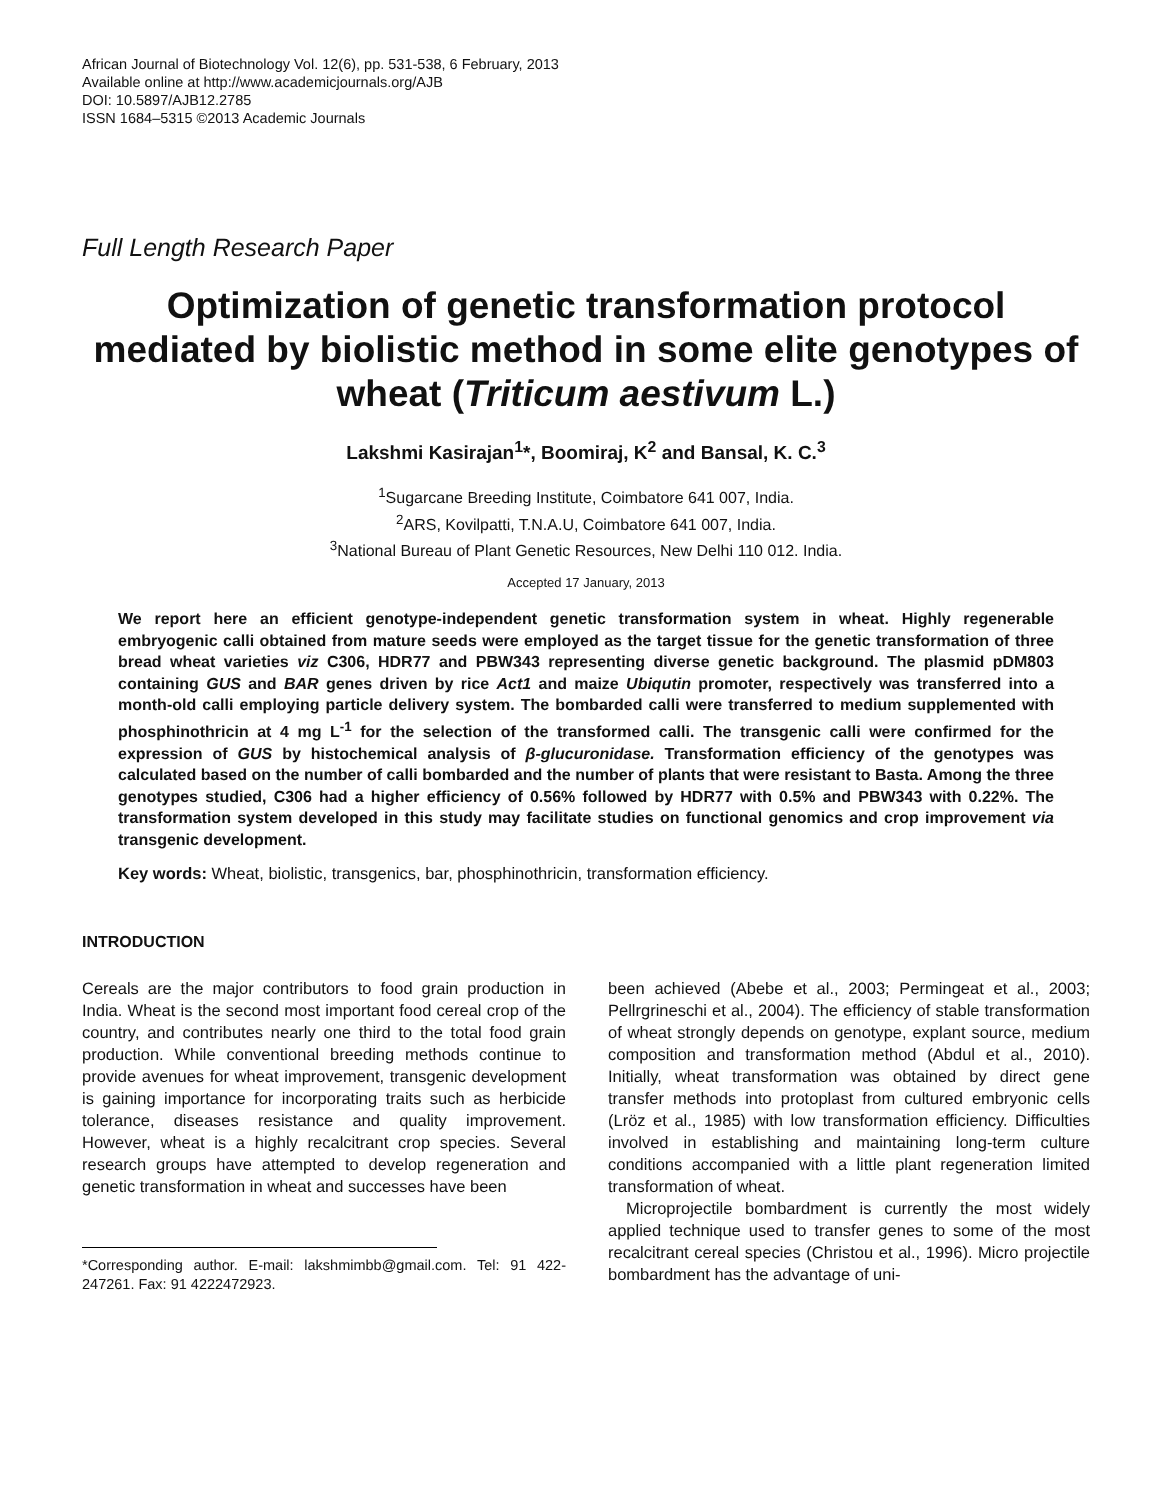African Journal of Biotechnology Vol. 12(6), pp. 531-538, 6 February, 2013
Available online at http://www.academicjournals.org/AJB
DOI: 10.5897/AJB12.2785
ISSN 1684–5315 ©2013 Academic Journals
Full Length Research Paper
Optimization of genetic transformation protocol mediated by biolistic method in some elite genotypes of wheat (Triticum aestivum L.)
Lakshmi Kasirajan<sup>1</sup>*, Boomiraj, K<sup>2</sup> and Bansal, K. C.<sup>3</sup>
<sup>1</sup> Sugarcane Breeding Institute, Coimbatore 641 007, India.
<sup>2</sup> ARS, Kovilpatti, T.N.A.U, Coimbatore 641 007, India.
<sup>3</sup> National Bureau of Plant Genetic Resources, New Delhi 110 012. India.
Accepted 17 January, 2013
We report here an efficient genotype-independent genetic transformation system in wheat. Highly regenerable embryogenic calli obtained from mature seeds were employed as the target tissue for the genetic transformation of three bread wheat varieties viz C306, HDR77 and PBW343 representing diverse genetic background. The plasmid pDM803 containing GUS and BAR genes driven by rice Act1 and maize Ubiqutin promoter, respectively was transferred into a month-old calli employing particle delivery system. The bombarded calli were transferred to medium supplemented with phosphinothricin at 4 mg L<sup>-1</sup> for the selection of the transformed calli. The transgenic calli were confirmed for the expression of GUS by histochemical analysis of β-glucuronidase. Transformation efficiency of the genotypes was calculated based on the number of calli bombarded and the number of plants that were resistant to Basta. Among the three genotypes studied, C306 had a higher efficiency of 0.56% followed by HDR77 with 0.5% and PBW343 with 0.22%. The transformation system developed in this study may facilitate studies on functional genomics and crop improvement via transgenic development.
Key words: Wheat, biolistic, transgenics, bar, phosphinothricin, transformation efficiency.
INTRODUCTION
Cereals are the major contributors to food grain production in India. Wheat is the second most important food cereal crop of the country, and contributes nearly one third to the total food grain production. While conventional breeding methods continue to provide avenues for wheat improvement, transgenic development is gaining importance for incorporating traits such as herbicide tolerance, diseases resistance and quality improvement. However, wheat is a highly recalcitrant crop species. Several research groups have attempted to develop regeneration and genetic transformation in wheat and successes have been
*Corresponding author. E-mail: lakshmimbb@gmail.com. Tel: 91 422-247261. Fax: 91 4222472923.
been achieved (Abebe et al., 2003; Permingeat et al., 2003; Pellrgrineschi et al., 2004). The efficiency of stable transformation of wheat strongly depends on genotype, explant source, medium composition and transformation method (Abdul et al., 2010). Initially, wheat transformation was obtained by direct gene transfer methods into protoplast from cultured embryonic cells (Lröz et al., 1985) with low transformation efficiency. Difficulties involved in establishing and maintaining long-term culture conditions accompanied with a little plant regeneration limited transformation of wheat.
Microprojectile bombardment is currently the most widely applied technique used to transfer genes to some of the most recalcitrant cereal species (Christou et al., 1996). Micro projectile bombardment has the advantage of uni-